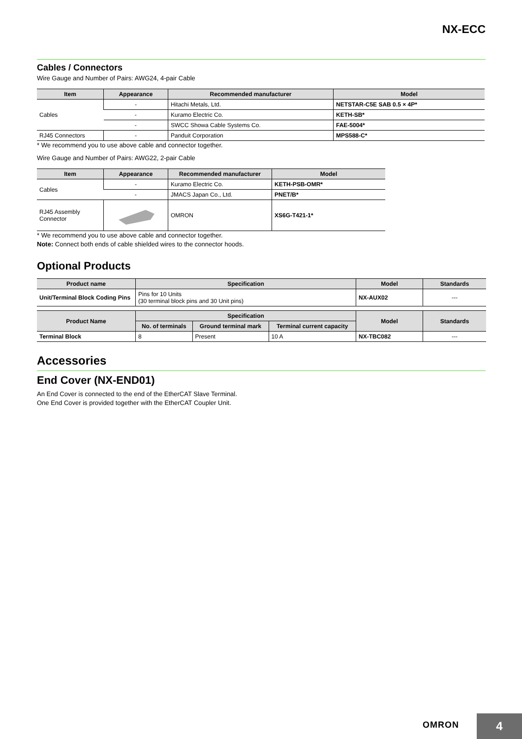NX-ECC
Cables / Connectors
Wire Gauge and Number of Pairs: AWG24, 4-pair Cable
| Item | Appearance | Recommended manufacturer | Model |
| --- | --- | --- | --- |
| Cables | - | Hitachi Metals, Ltd. | NETSTAR-C5E SAB 0.5 × 4P* |
| | - | Kuramo Electric Co. | KETH-SB* |
| | - | SWCC Showa Cable Systems Co. | FAE-5004* |
| RJ45 Connectors | - | Panduit Corporation | MPS588-C* |
* We recommend you to use above cable and connector together.
Wire Gauge and Number of Pairs: AWG22, 2-pair Cable
| Item | Appearance | Recommended manufacturer | Model |
| --- | --- | --- | --- |
| Cables | - | Kuramo Electric Co. | KETH-PSB-OMR* |
| | - | JMACS Japan Co., Ltd. | PNET/B* |
| RJ45 Assembly Connector | | OMRON | XS6G-T421-1* |
* We recommend you to use above cable and connector together.
Note: Connect both ends of cable shielded wires to the connector hoods.
Optional Products
| Product name | Specification | Model | Standards |
| --- | --- | --- | --- |
| Unit/Terminal Block Coding Pins | Pins for 10 Units (30 terminal block pins and 30 Unit pins) | NX-AUX02 | --- |
| Product Name | Specification | | | Model | Standards |
| --- | --- | --- | --- | --- | --- |
| | No. of terminals | Ground terminal mark | Terminal current capacity | | |
| Terminal Block | 8 | Present | 10 A | NX-TBC082 | --- |
Accessories
End Cover (NX-END01)
An End Cover is connected to the end of the EtherCAT Slave Terminal.
One End Cover is provided together with the EtherCAT Coupler Unit.
OMRON
4